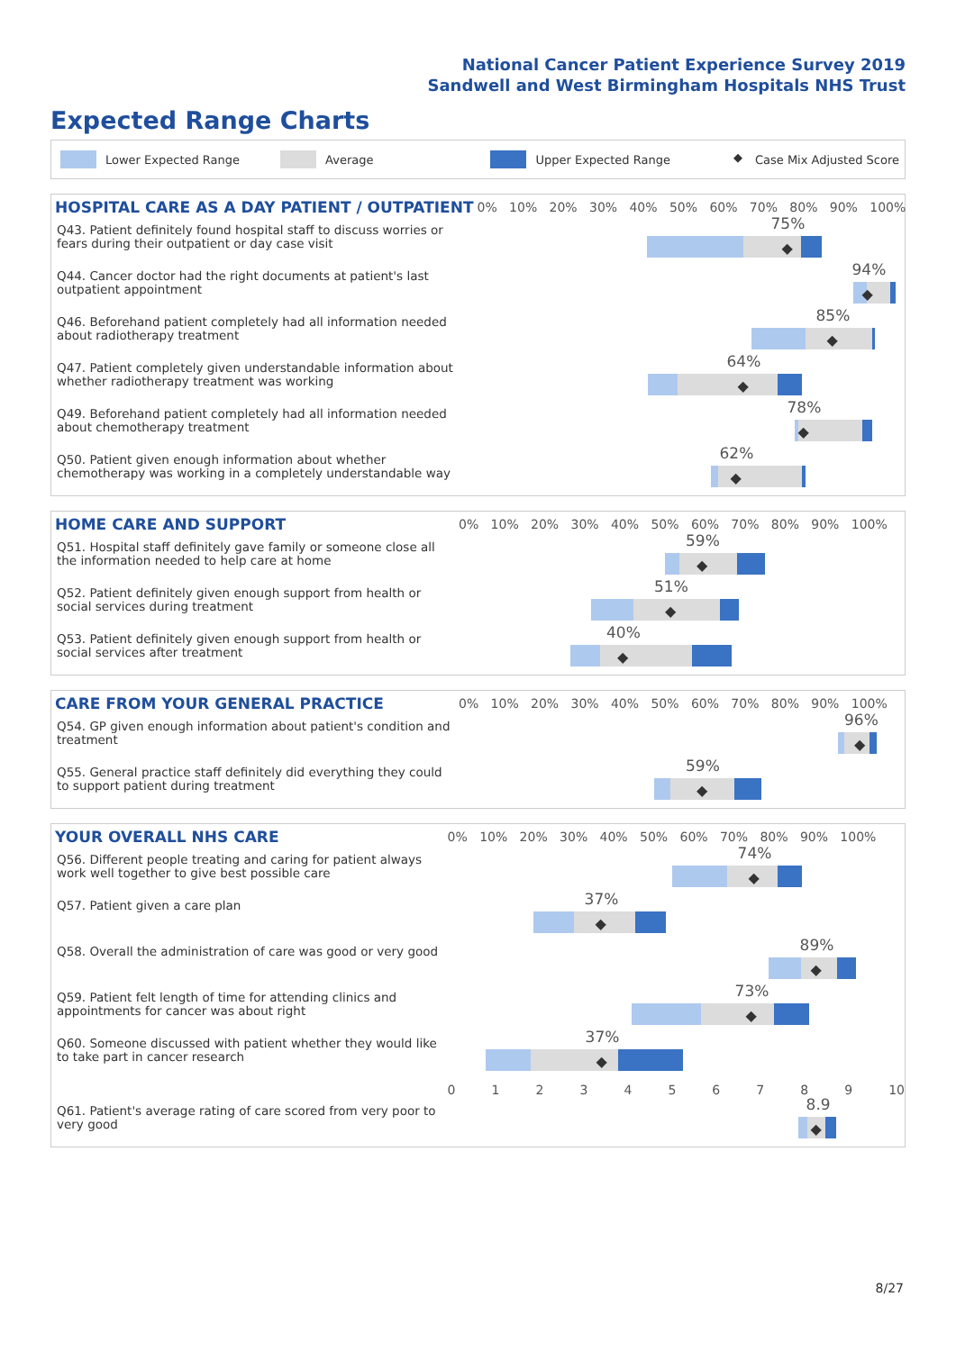National Cancer Patient Experience Survey 2019
Sandwell and West Birmingham Hospitals NHS Trust
Expected Range Charts
Lower Expected Range Average Upper Expected Range ◆ Case Mix Adjusted Score
| HOSPITAL CARE AS A DAY PATIENT / OUTPATIENT | 0% 10% 20% 30% 40% 50% 60% 70% 80% 90% 100% |
| --- | --- |
| Q43. Patient definitely found hospital staff to discuss worries or fears during their outpatient or day case visit | 75% ◆ |
| Q44. Cancer doctor had the right documents at patient's last outpatient appointment | 94% ◆ |
| Q46. Beforehand patient completely had all information needed about radiotherapy treatment | 85% ◆ |
| Q47. Patient completely given understandable information about whether radiotherapy treatment was working | 64% ◆ |
| Q49. Beforehand patient completely had all information needed about chemotherapy treatment | 78% ◆ |
| Q50. Patient given enough information about whether chemotherapy was working in a completely understandable way | 62% ◆ |
| HOME CARE AND SUPPORT | 0% 10% 20% 30% 40% 50% 60% 70% 80% 90% 100% |
| --- | --- |
| Q51. Hospital staff definitely gave family or someone close all the information needed to help care at home | 59% ◆ |
| Q52. Patient definitely given enough support from health or social services during treatment | 51% ◆ |
| Q53. Patient definitely given enough support from health or social services after treatment | 40% ◆ |
| CARE FROM YOUR GENERAL PRACTICE | 0% 10% 20% 30% 40% 50% 60% 70% 80% 90% 100% |
| --- | --- |
| Q54. GP given enough information about patient's condition and treatment | 96% ◆ |
| Q55. General practice staff definitely did everything they could to support patient during treatment | 59% ◆ |
| YOUR OVERALL NHS CARE | 0% 10% 20% 30% 40% 50% 60% 70% 80% 90% 100% |
| --- | --- |
| Q56. Different people treating and caring for patient always work well together to give best possible care | 74% ◆ |
| Q57. Patient given a care plan | 37% ◆ |
| Q58. Overall the administration of care was good or very good | 89% ◆ |
| Q59. Patient felt length of time for attending clinics and appointments for cancer was about right | 73% ◆ |
| Q60. Someone discussed with patient whether they would like to take part in cancer research | 37% ◆ |
| | 0 1 2 3 4 5 6 7 8 9 10 |
| Q61. Patient's average rating of care scored from very poor to very good | 8.9 ◆ |
8/27